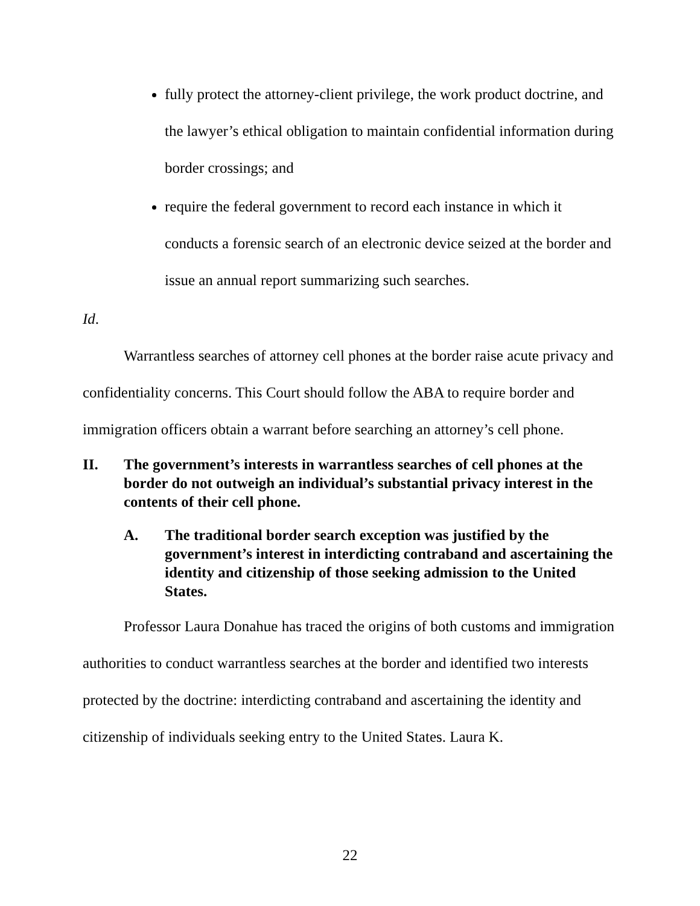fully protect the attorney-client privilege, the work product doctrine, and the lawyer’s ethical obligation to maintain confidential information during border crossings; and
require the federal government to record each instance in which it conducts a forensic search of an electronic device seized at the border and issue an annual report summarizing such searches.
Id.
Warrantless searches of attorney cell phones at the border raise acute privacy and confidentiality concerns. This Court should follow the ABA to require border and immigration officers obtain a warrant before searching an attorney’s cell phone.
II. The government’s interests in warrantless searches of cell phones at the border do not outweigh an individual’s substantial privacy interest in the contents of their cell phone.
A. The traditional border search exception was justified by the government’s interest in interdicting contraband and ascertaining the identity and citizenship of those seeking admission to the United States.
Professor Laura Donahue has traced the origins of both customs and immigration authorities to conduct warrantless searches at the border and identified two interests protected by the doctrine: interdicting contraband and ascertaining the identity and citizenship of individuals seeking entry to the United States. Laura K.
22